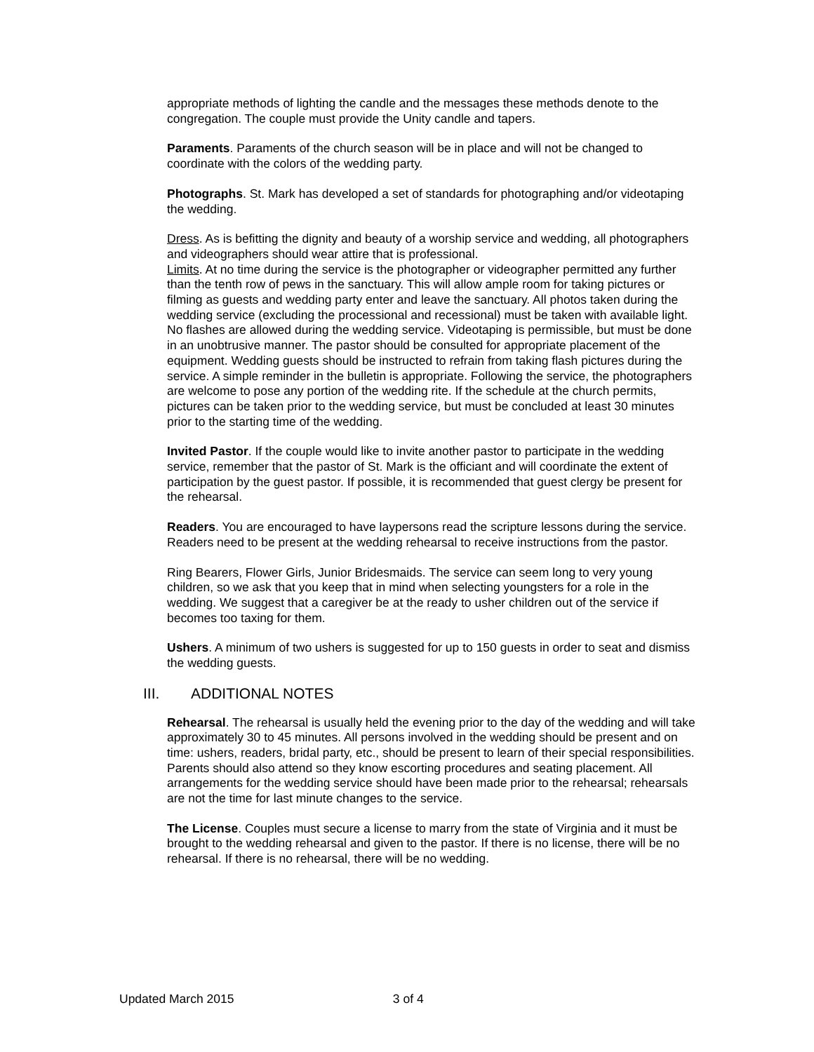appropriate methods of lighting the candle and the messages these methods denote to the congregation. The couple must provide the Unity candle and tapers.
Paraments. Paraments of the church season will be in place and will not be changed to coordinate with the colors of the wedding party.
Photographs. St. Mark has developed a set of standards for photographing and/or videotaping the wedding.
Dress. As is befitting the dignity and beauty of a worship service and wedding, all photographers and videographers should wear attire that is professional.
Limits. At no time during the service is the photographer or videographer permitted any further than the tenth row of pews in the sanctuary. This will allow ample room for taking pictures or filming as guests and wedding party enter and leave the sanctuary. All photos taken during the wedding service (excluding the processional and recessional) must be taken with available light. No flashes are allowed during the wedding service. Videotaping is permissible, but must be done in an unobtrusive manner. The pastor should be consulted for appropriate placement of the equipment. Wedding guests should be instructed to refrain from taking flash pictures during the service. A simple reminder in the bulletin is appropriate. Following the service, the photographers are welcome to pose any portion of the wedding rite. If the schedule at the church permits, pictures can be taken prior to the wedding service, but must be concluded at least 30 minutes prior to the starting time of the wedding.
Invited Pastor. If the couple would like to invite another pastor to participate in the wedding service, remember that the pastor of St. Mark is the officiant and will coordinate the extent of participation by the guest pastor. If possible, it is recommended that guest clergy be present for the rehearsal.
Readers. You are encouraged to have laypersons read the scripture lessons during the service. Readers need to be present at the wedding rehearsal to receive instructions from the pastor.
Ring Bearers, Flower Girls, Junior Bridesmaids. The service can seem long to very young children, so we ask that you keep that in mind when selecting youngsters for a role in the wedding. We suggest that a caregiver be at the ready to usher children out of the service if becomes too taxing for them.
Ushers. A minimum of two ushers is suggested for up to 150 guests in order to seat and dismiss the wedding guests.
III. ADDITIONAL NOTES
Rehearsal. The rehearsal is usually held the evening prior to the day of the wedding and will take approximately 30 to 45 minutes. All persons involved in the wedding should be present and on time: ushers, readers, bridal party, etc., should be present to learn of their special responsibilities. Parents should also attend so they know escorting procedures and seating placement. All arrangements for the wedding service should have been made prior to the rehearsal; rehearsals are not the time for last minute changes to the service.
The License. Couples must secure a license to marry from the state of Virginia and it must be brought to the wedding rehearsal and given to the pastor. If there is no license, there will be no rehearsal. If there is no rehearsal, there will be no wedding.
Updated March 2015 3 of 4